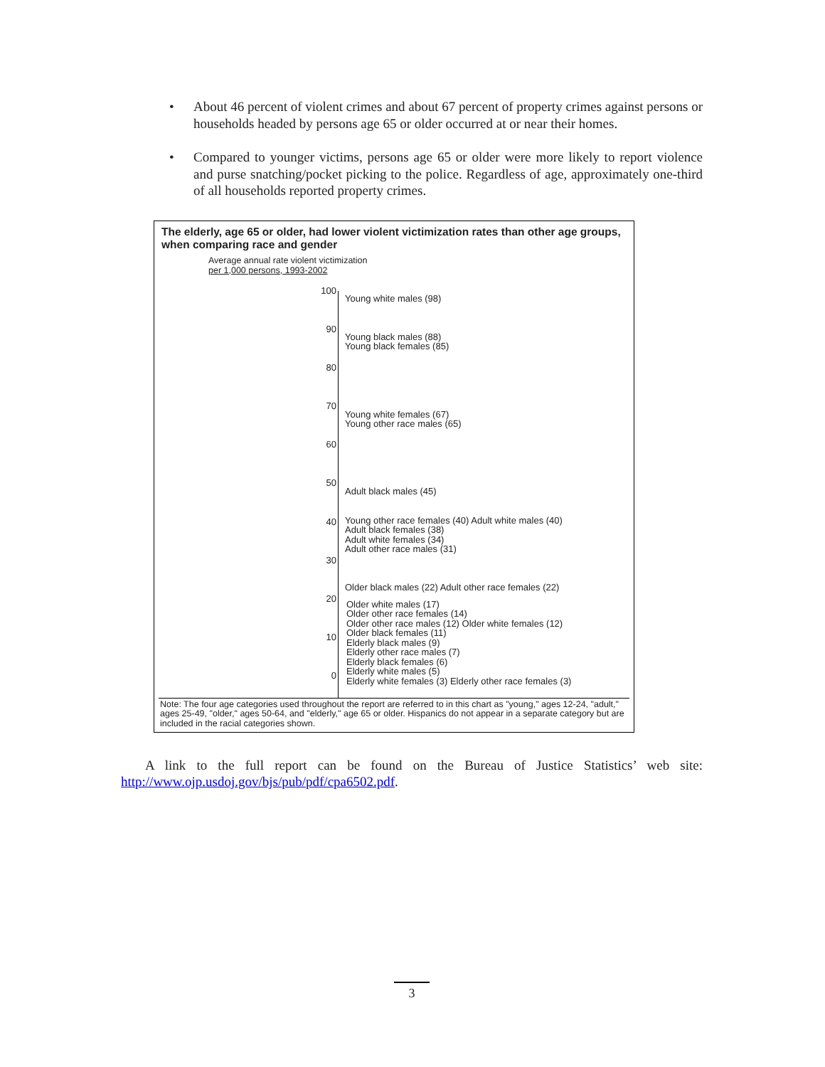• About 46 percent of violent crimes and about 67 percent of property crimes against persons or households headed by persons age 65 or older occurred at or near their homes.
• Compared to younger victims, persons age 65 or older were more likely to report violence and purse snatching/pocket picking to the police. Regardless of age, approximately one-third of all households reported property crimes.
The elderly, age 65 or older, had lower violent victimization rates than other age groups, when comparing race and gender
Average annual rate violent victimization
per 1,000 persons, 1993-2002
100
90
80
70
60
50
40
30
20
10
0
Young white males (98)
Young black males (88)
Young black females (85)
Young white females (67)
Young other race males (65)
Adult black males (45)
Young other race females (40) Adult white males (40)
Adult black females (38)
Adult white females (34)
Adult other race males (31)
Older black males (22) Adult other race females (22)
Older white males (17)
Older other race females (14)
Older other race males (12) Older white females (12)
Older black females (11)
Elderly black males (9)
Elderly other race males (7)
Elderly black females (6)
Elderly white males (5)
Elderly white females (3) Elderly other race females (3)
Note: The four age categories used throughout the report are referred to in this chart as "young," ages 12-24, "adult," ages 25-49, "older," ages 50-64, and "elderly," age 65 or older. Hispanics do not appear in a separate category but are included in the racial categories shown.
A link to the full report can be found on the Bureau of Justice Statistics’ web site: http://www.ojp.usdoj.gov/bjs/pub/pdf/cpa6502.pdf.
3